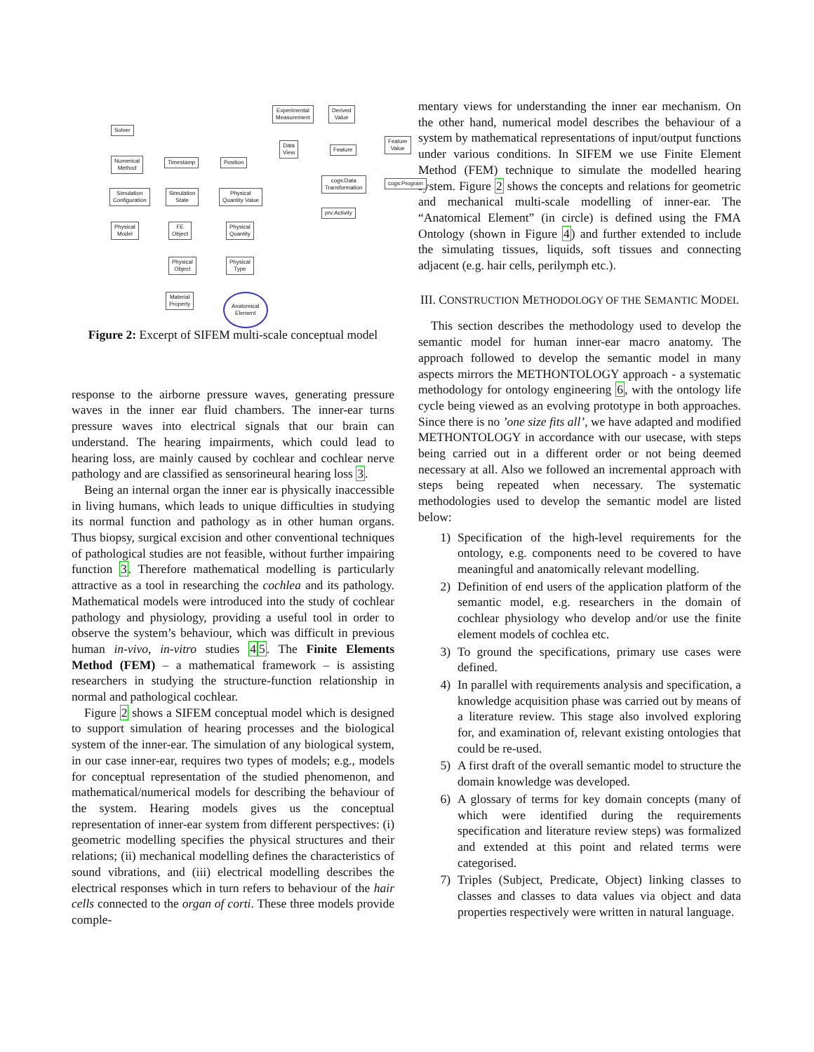Solver
Numerical
Method
Simulation
Configuration
Physical
Model
Timestamp Position
Simulation
State
Physical
Quantity Value
FE
Object
Physical
Quantity
Physical
Object
Physical
Type
Material
Property
Anatomical
Element
Experimental
Measurement
Derived
Value
Data
View
Feature
Feature
Value
cogs:Data
Transformation
cogs:Program
prv:Activity
Figure 2: Excerpt of SIFEM multi-scale conceptual model
response to the airborne pressure waves, generating pressure waves in the inner ear fluid chambers. The inner-ear turns pressure waves into electrical signals that our brain can understand. The hearing impairments, which could lead to hearing loss, are mainly caused by cochlear and cochlear nerve pathology and are classified as sensorineural hearing loss 3.
Being an internal organ the inner ear is physically inaccessible in living humans, which leads to unique difficulties in studying its normal function and pathology as in other human organs. Thus biopsy, surgical excision and other conventional techniques of pathological studies are not feasible, without further impairing function 3. Therefore mathematical modelling is particularly attractive as a tool in researching the cochlea and its pathology. Mathematical models were introduced into the study of cochlear pathology and physiology, providing a useful tool in order to observe the system’s behaviour, which was difficult in previous human in-vivo, in-vitro studies 45. The Finite Elements Method (FEM) – a mathematical framework – is assisting researchers in studying the structure-function relationship in normal and pathological cochlear.
Figure 2 shows a SIFEM conceptual model which is designed to support simulation of hearing processes and the biological system of the inner-ear. The simulation of any biological system, in our case inner-ear, requires two types of models; e.g., models for conceptual representation of the studied phenomenon, and mathematical/numerical models for describing the behaviour of the system. Hearing models gives us the conceptual representation of inner-ear system from different perspectives: (i) geometric modelling specifies the physical structures and their relations; (ii) mechanical modelling defines the characteristics of sound vibrations, and (iii) electrical modelling describes the electrical responses which in turn refers to behaviour of the hair cells connected to the organ of corti. These three models provide comple-
mentary views for understanding the inner ear mechanism. On the other hand, numerical model describes the behaviour of a system by mathematical representations of input/output functions under various conditions. In SIFEM we use Finite Element Method (FEM) technique to simulate the modelled hearing system. Figure 2 shows the concepts and relations for geometric and mechanical multi-scale modelling of inner-ear. The “Anatomical Element” (in circle) is defined using the FMA Ontology (shown in Figure 4) and further extended to include the simulating tissues, liquids, soft tissues and connecting adjacent (e.g. hair cells, perilymph etc.).
III. CONSTRUCTION METHODOLOGY OF THE SEMANTIC MODEL
This section describes the methodology used to develop the semantic model for human inner-ear macro anatomy. The approach followed to develop the semantic model in many aspects mirrors the METHONTOLOGY approach - a systematic methodology for ontology engineering 6, with the ontology life cycle being viewed as an evolving prototype in both approaches. Since there is no ’one size fits all’, we have adapted and modified METHONTOLOGY in accordance with our usecase, with steps being carried out in a different order or not being deemed necessary at all. Also we followed an incremental approach with steps being repeated when necessary. The systematic methodologies used to develop the semantic model are listed below:
1) Specification of the high-level requirements for the ontology, e.g. components need to be covered to have meaningful and anatomically relevant modelling.
2) Definition of end users of the application platform of the semantic model, e.g. researchers in the domain of cochlear physiology who develop and/or use the finite element models of cochlea etc.
3) To ground the specifications, primary use cases were defined.
4) In parallel with requirements analysis and specification, a knowledge acquisition phase was carried out by means of a literature review. This stage also involved exploring for, and examination of, relevant existing ontologies that could be re-used.
5) A first draft of the overall semantic model to structure the domain knowledge was developed.
6) A glossary of terms for key domain concepts (many of which were identified during the requirements specification and literature review steps) was formalized and extended at this point and related terms were categorised.
7) Triples (Subject, Predicate, Object) linking classes to classes and classes to data values via object and data properties respectively were written in natural language.